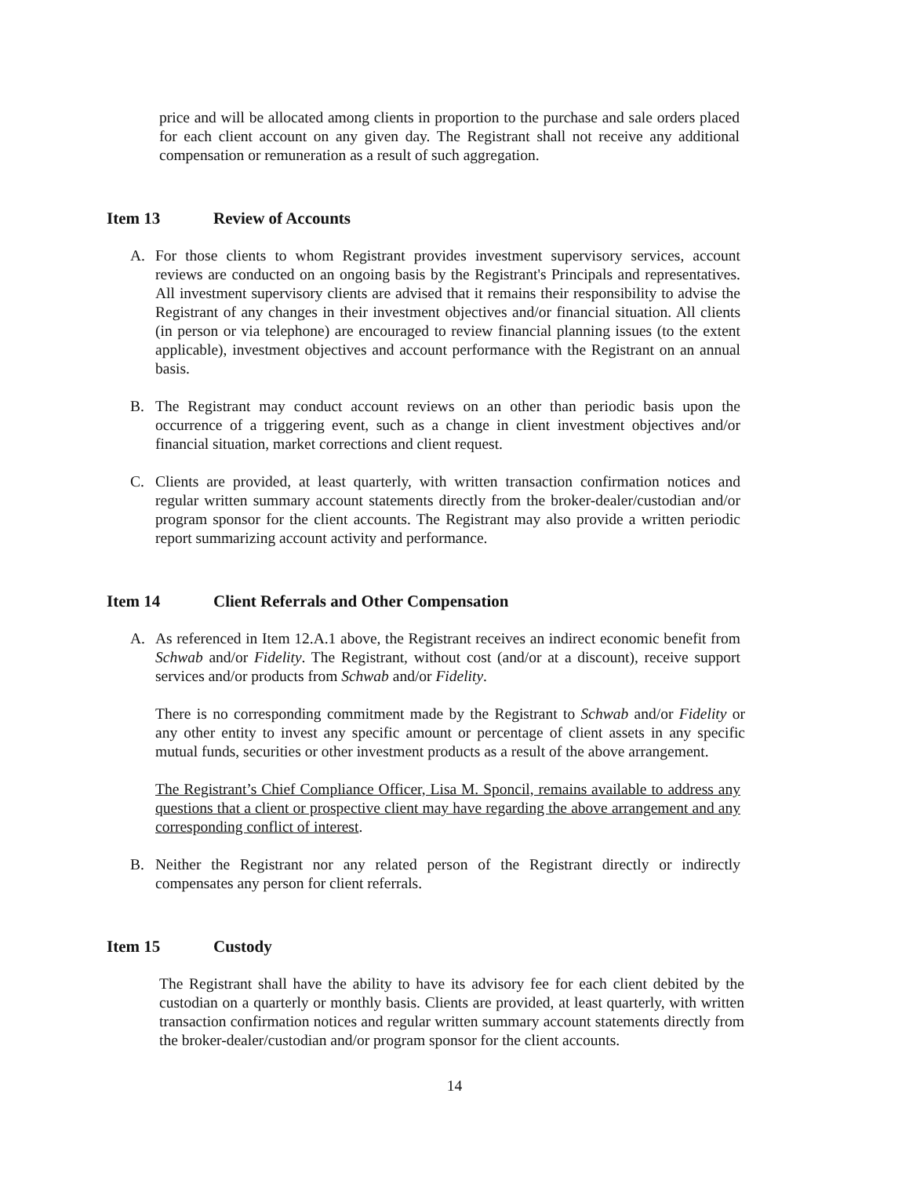price and will be allocated among clients in proportion to the purchase and sale orders placed for each client account on any given day. The Registrant shall not receive any additional compensation or remuneration as a result of such aggregation.
Item 13 Review of Accounts
A. For those clients to whom Registrant provides investment supervisory services, account reviews are conducted on an ongoing basis by the Registrant's Principals and representatives. All investment supervisory clients are advised that it remains their responsibility to advise the Registrant of any changes in their investment objectives and/or financial situation. All clients (in person or via telephone) are encouraged to review financial planning issues (to the extent applicable), investment objectives and account performance with the Registrant on an annual basis.
B. The Registrant may conduct account reviews on an other than periodic basis upon the occurrence of a triggering event, such as a change in client investment objectives and/or financial situation, market corrections and client request.
C. Clients are provided, at least quarterly, with written transaction confirmation notices and regular written summary account statements directly from the broker-dealer/custodian and/or program sponsor for the client accounts. The Registrant may also provide a written periodic report summarizing account activity and performance.
Item 14 Client Referrals and Other Compensation
A. As referenced in Item 12.A.1 above, the Registrant receives an indirect economic benefit from Schwab and/or Fidelity. The Registrant, without cost (and/or at a discount), receive support services and/or products from Schwab and/or Fidelity.
There is no corresponding commitment made by the Registrant to Schwab and/or Fidelity or any other entity to invest any specific amount or percentage of client assets in any specific mutual funds, securities or other investment products as a result of the above arrangement.
The Registrant’s Chief Compliance Officer, Lisa M. Sponcil, remains available to address any questions that a client or prospective client may have regarding the above arrangement and any corresponding conflict of interest.
B. Neither the Registrant nor any related person of the Registrant directly or indirectly compensates any person for client referrals.
Item 15 Custody
The Registrant shall have the ability to have its advisory fee for each client debited by the custodian on a quarterly or monthly basis. Clients are provided, at least quarterly, with written transaction confirmation notices and regular written summary account statements directly from the broker-dealer/custodian and/or program sponsor for the client accounts.
14